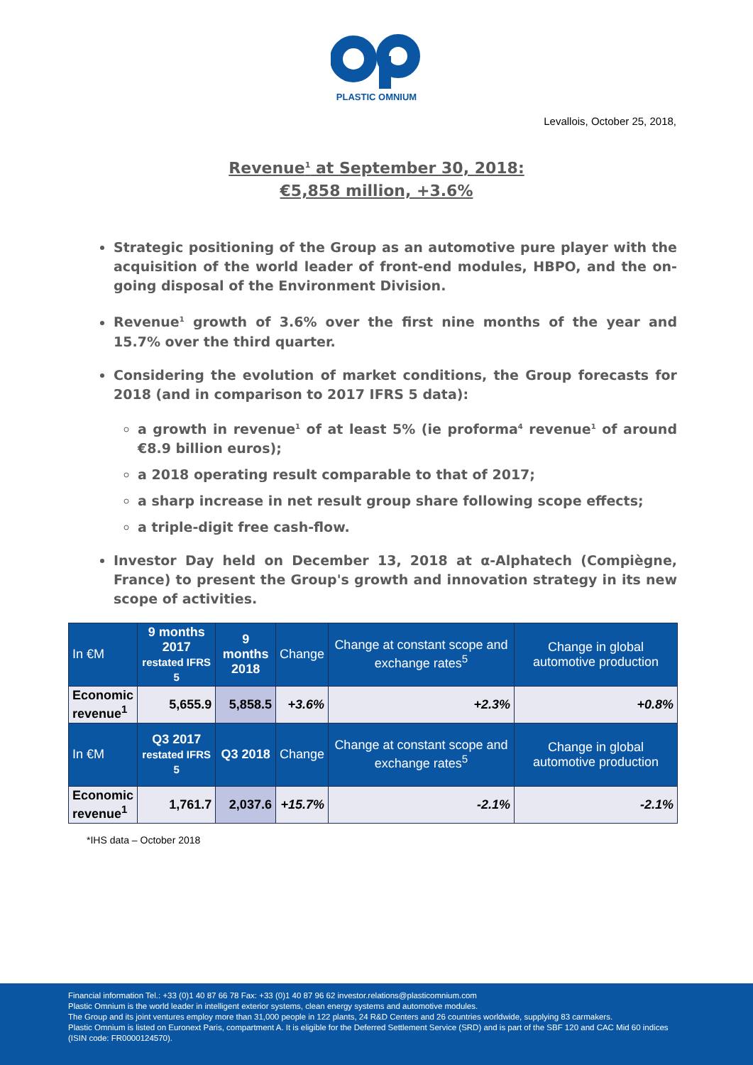PLASTIC OMNIUM
Levallois, October 25, 2018,
Revenue<sup>1</sup> at September 30, 2018:
€5,858 million, +3.6%
Strategic positioning of the Group as an automotive pure player with the acquisition of the world leader of front-end modules, HBPO, and the on-going disposal of the Environment Division.
Revenue<sup>1</sup> growth of 3.6% over the first nine months of the year and 15.7% over the third quarter.
Considering the evolution of market conditions, the Group forecasts for 2018 (and in comparison to 2017 IFRS 5 data):
a growth in revenue<sup>1</sup> of at least 5% (ie proforma<sup>4</sup> revenue<sup>1</sup> of around €8.9 billion euros);
a 2018 operating result comparable to that of 2017;
a sharp increase in net result group share following scope effects;
a triple-digit free cash-flow.
Investor Day held on December 13, 2018 at α-Alphatech (Compiègne, France) to present the Group's growth and innovation strategy in its new scope of activities.
| In €M | 9 months 2017 restated IFRS 5 | 9 months 2018 | Change | Change at constant scope and exchange rates<sup>5</sup> | Change in global automotive production |
| --- | --- | --- | --- | --- | --- |
| Economic revenue<sup>1</sup> | 5,655.9 | 5,858.5 | +3.6% | +2.3% | +0.8% |
| In €M | Q3 2017 restated IFRS 5 | Q3 2018 | Change | Change at constant scope and exchange rates<sup>5</sup> | Change in global automotive production |
| Economic revenue<sup>1</sup> | 1,761.7 | 2,037.6 | +15.7% | -2.1% | -2.1% |
*IHS data – October 2018
Financial information Tel.: +33 (0)1 40 87 66 78 Fax: +33 (0)1 40 87 96 62 investor.relations@plasticomnium.com
Plastic Omnium is the world leader in intelligent exterior systems, clean energy systems and automotive modules.
The Group and its joint ventures employ more than 31,000 people in 122 plants, 24 R&D Centers and 26 countries worldwide, supplying 83 carmakers.
Plastic Omnium is listed on Euronext Paris, compartment A. It is eligible for the Deferred Settlement Service (SRD) and is part of the SBF 120 and CAC Mid 60 indices (ISIN code: FR0000124570).